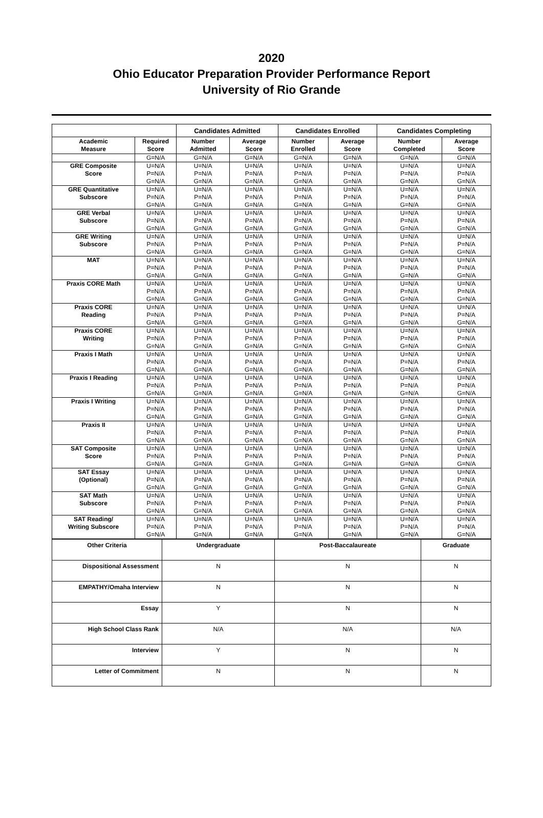2020
Ohio Educator Preparation Provider Performance Report
University of Rio Grande
| | | Candidates Admitted | | Candidates Enrolled | | Candidates Completing | |
| --- | --- | --- | --- | --- | --- | --- | --- |
| Academic Measure | Required Score | Number Admitted | Average Score | Number Enrolled | Average Score | Number Completed | Average Score |
| | G=N/A | G=N/A | G=N/A | G=N/A | G=N/A | G=N/A | G=N/A |
| GRE Composite Score | U=N/A | U=N/A | U=N/A | U=N/A | U=N/A | U=N/A | U=N/A |
| | P=N/A | P=N/A | P=N/A | P=N/A | P=N/A | P=N/A | P=N/A |
| | G=N/A | G=N/A | G=N/A | G=N/A | G=N/A | G=N/A | G=N/A |
| GRE Quantitative Subscore | U=N/A | U=N/A | U=N/A | U=N/A | U=N/A | U=N/A | U=N/A |
| | P=N/A | P=N/A | P=N/A | P=N/A | P=N/A | P=N/A | P=N/A |
| | G=N/A | G=N/A | G=N/A | G=N/A | G=N/A | G=N/A | G=N/A |
| GRE Verbal Subscore | U=N/A | U=N/A | U=N/A | U=N/A | U=N/A | U=N/A | U=N/A |
| | P=N/A | P=N/A | P=N/A | P=N/A | P=N/A | P=N/A | P=N/A |
| | G=N/A | G=N/A | G=N/A | G=N/A | G=N/A | G=N/A | G=N/A |
| GRE Writing Subscore | U=N/A | U=N/A | U=N/A | U=N/A | U=N/A | U=N/A | U=N/A |
| | P=N/A | P=N/A | P=N/A | P=N/A | P=N/A | P=N/A | P=N/A |
| | G=N/A | G=N/A | G=N/A | G=N/A | G=N/A | G=N/A | G=N/A |
| MAT | U=N/A | U=N/A | U=N/A | U=N/A | U=N/A | U=N/A | U=N/A |
| | P=N/A | P=N/A | P=N/A | P=N/A | P=N/A | P=N/A | P=N/A |
| | G=N/A | G=N/A | G=N/A | G=N/A | G=N/A | G=N/A | G=N/A |
| Praxis CORE Math | U=N/A | U=N/A | U=N/A | U=N/A | U=N/A | U=N/A | U=N/A |
| | P=N/A | P=N/A | P=N/A | P=N/A | P=N/A | P=N/A | P=N/A |
| | G=N/A | G=N/A | G=N/A | G=N/A | G=N/A | G=N/A | G=N/A |
| Praxis CORE Reading | U=N/A | U=N/A | U=N/A | U=N/A | U=N/A | U=N/A | U=N/A |
| | P=N/A | P=N/A | P=N/A | P=N/A | P=N/A | P=N/A | P=N/A |
| | G=N/A | G=N/A | G=N/A | G=N/A | G=N/A | G=N/A | G=N/A |
| Praxis CORE Writing | U=N/A | U=N/A | U=N/A | U=N/A | U=N/A | U=N/A | U=N/A |
| | P=N/A | P=N/A | P=N/A | P=N/A | P=N/A | P=N/A | P=N/A |
| | G=N/A | G=N/A | G=N/A | G=N/A | G=N/A | G=N/A | G=N/A |
| Praxis I Math | U=N/A | U=N/A | U=N/A | U=N/A | U=N/A | U=N/A | U=N/A |
| | P=N/A | P=N/A | P=N/A | P=N/A | P=N/A | P=N/A | P=N/A |
| | G=N/A | G=N/A | G=N/A | G=N/A | G=N/A | G=N/A | G=N/A |
| Praxis I Reading | U=N/A | U=N/A | U=N/A | U=N/A | U=N/A | U=N/A | U=N/A |
| | P=N/A | P=N/A | P=N/A | P=N/A | P=N/A | P=N/A | P=N/A |
| | G=N/A | G=N/A | G=N/A | G=N/A | G=N/A | G=N/A | G=N/A |
| Praxis I Writing | U=N/A | U=N/A | U=N/A | U=N/A | U=N/A | U=N/A | U=N/A |
| | P=N/A | P=N/A | P=N/A | P=N/A | P=N/A | P=N/A | P=N/A |
| | G=N/A | G=N/A | G=N/A | G=N/A | G=N/A | G=N/A | G=N/A |
| Praxis II | U=N/A | U=N/A | U=N/A | U=N/A | U=N/A | U=N/A | U=N/A |
| | P=N/A | P=N/A | P=N/A | P=N/A | P=N/A | P=N/A | P=N/A |
| | G=N/A | G=N/A | G=N/A | G=N/A | G=N/A | G=N/A | G=N/A |
| SAT Composite Score | U=N/A | U=N/A | U=N/A | U=N/A | U=N/A | U=N/A | U=N/A |
| | P=N/A | P=N/A | P=N/A | P=N/A | P=N/A | P=N/A | P=N/A |
| | G=N/A | G=N/A | G=N/A | G=N/A | G=N/A | G=N/A | G=N/A |
| SAT Essay (Optional) | U=N/A | U=N/A | U=N/A | U=N/A | U=N/A | U=N/A | U=N/A |
| | P=N/A | P=N/A | P=N/A | P=N/A | P=N/A | P=N/A | P=N/A |
| | G=N/A | G=N/A | G=N/A | G=N/A | G=N/A | G=N/A | G=N/A |
| SAT Math Subscore | U=N/A | U=N/A | U=N/A | U=N/A | U=N/A | U=N/A | U=N/A |
| | P=N/A | P=N/A | P=N/A | P=N/A | P=N/A | P=N/A | P=N/A |
| | G=N/A | G=N/A | G=N/A | G=N/A | G=N/A | G=N/A | G=N/A |
| SAT Reading/ Writing Subscore | U=N/A | U=N/A | U=N/A | U=N/A | U=N/A | U=N/A | U=N/A |
| | P=N/A | P=N/A | P=N/A | P=N/A | P=N/A | P=N/A | P=N/A |
| | G=N/A | G=N/A | G=N/A | G=N/A | G=N/A | G=N/A | G=N/A |
| Other Criteria | Undergraduate | Post-Baccalaureate | Graduate |
| Dispositional Assessment | N | N | N |
| EMPATHY/Omaha Interview | N | N | N |
| Essay | Y | N | N |
| High School Class Rank | N/A | N/A | N/A |
| Interview | Y | N | N |
| Letter of Commitment | N | N | N |